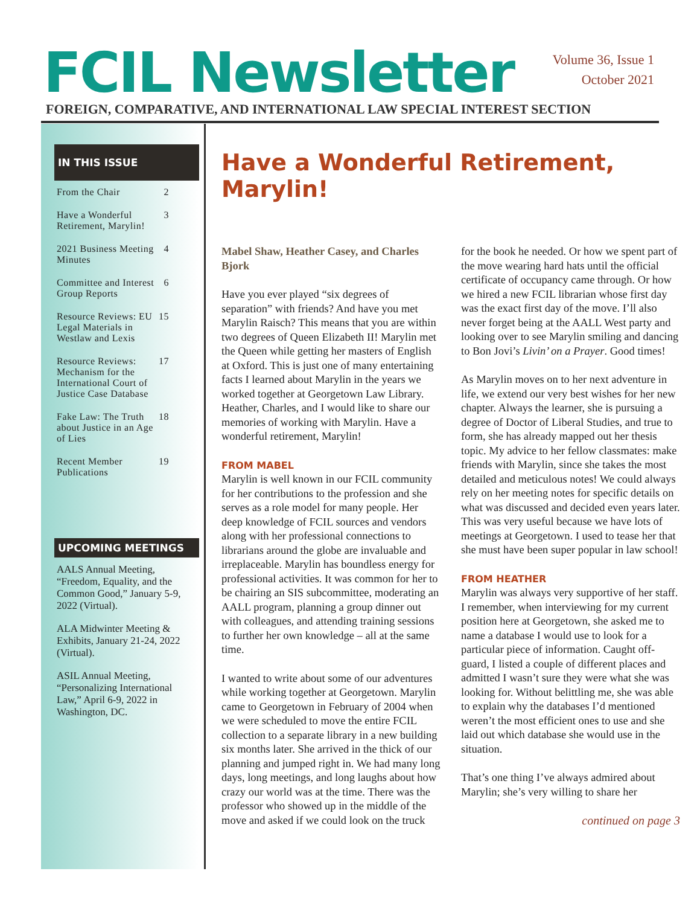FCIL Newsletter
Volume 36, Issue 1
October 2021
FOREIGN, COMPARATIVE, AND INTERNATIONAL LAW SPECIAL INTEREST SECTION
IN THIS ISSUE
| From the Chair | 2 |
| Have a Wonderful Retirement, Marylin! | 3 |
| 2021 Business Meeting Minutes | 4 |
| Committee and Interest Group Reports | 6 |
| Resource Reviews: EU Legal Materials in Westlaw and Lexis | 15 |
| Resource Reviews: Mechanism for the International Court of Justice Case Database | 17 |
| Fake Law: The Truth about Justice in an Age of Lies | 18 |
| Recent Member Publications | 19 |
UPCOMING MEETINGS
AALS Annual Meeting, “Freedom, Equality, and the Common Good,” January 5-9, 2022 (Virtual).
ALA Midwinter Meeting & Exhibits, January 21-24, 2022 (Virtual).
ASIL Annual Meeting, “Personalizing International Law,” April 6-9, 2022 in Washington, DC.
Have a Wonderful Retirement, Marylin!
Mabel Shaw, Heather Casey, and Charles Bjork
Have you ever played “six degrees of separation” with friends? And have you met Marylin Raisch? This means that you are within two degrees of Queen Elizabeth II! Marylin met the Queen while getting her masters of English at Oxford. This is just one of many entertaining facts I learned about Marylin in the years we worked together at Georgetown Law Library. Heather, Charles, and I would like to share our memories of working with Marylin. Have a wonderful retirement, Marylin!
FROM MABEL
Marylin is well known in our FCIL community for her contributions to the profession and she serves as a role model for many people. Her deep knowledge of FCIL sources and vendors along with her professional connections to librarians around the globe are invaluable and irreplaceable. Marylin has boundless energy for professional activities. It was common for her to be chairing an SIS subcommittee, moderating an AALL program, planning a group dinner out with colleagues, and attending training sessions to further her own knowledge – all at the same time.
I wanted to write about some of our adventures while working together at Georgetown. Marylin came to Georgetown in February of 2004 when we were scheduled to move the entire FCIL collection to a separate library in a new building six months later. She arrived in the thick of our planning and jumped right in. We had many long days, long meetings, and long laughs about how crazy our world was at the time. There was the professor who showed up in the middle of the move and asked if we could look on the truck for the book he needed. Or how we spent part of the move wearing hard hats until the official certificate of occupancy came through. Or how we hired a new FCIL librarian whose first day was the exact first day of the move. I’ll also never forget being at the AALL West party and looking over to see Marylin smiling and dancing to Bon Jovi’s Livin’ on a Prayer. Good times!
As Marylin moves on to her next adventure in life, we extend our very best wishes for her new chapter. Always the learner, she is pursuing a degree of Doctor of Liberal Studies, and true to form, she has already mapped out her thesis topic. My advice to her fellow classmates: make friends with Marylin, since she takes the most detailed and meticulous notes! We could always rely on her meeting notes for specific details on what was discussed and decided even years later. This was very useful because we have lots of meetings at Georgetown. I used to tease her that she must have been super popular in law school!
FROM HEATHER
Marylin was always very supportive of her staff. I remember, when interviewing for my current position here at Georgetown, she asked me to name a database I would use to look for a particular piece of information. Caught off-guard, I listed a couple of different places and admitted I wasn’t sure they were what she was looking for. Without belittling me, she was able to explain why the databases I’d mentioned weren’t the most efficient ones to use and she laid out which database she would use in the situation.
That’s one thing I’ve always admired about Marylin; she’s very willing to share her
continued on page 3